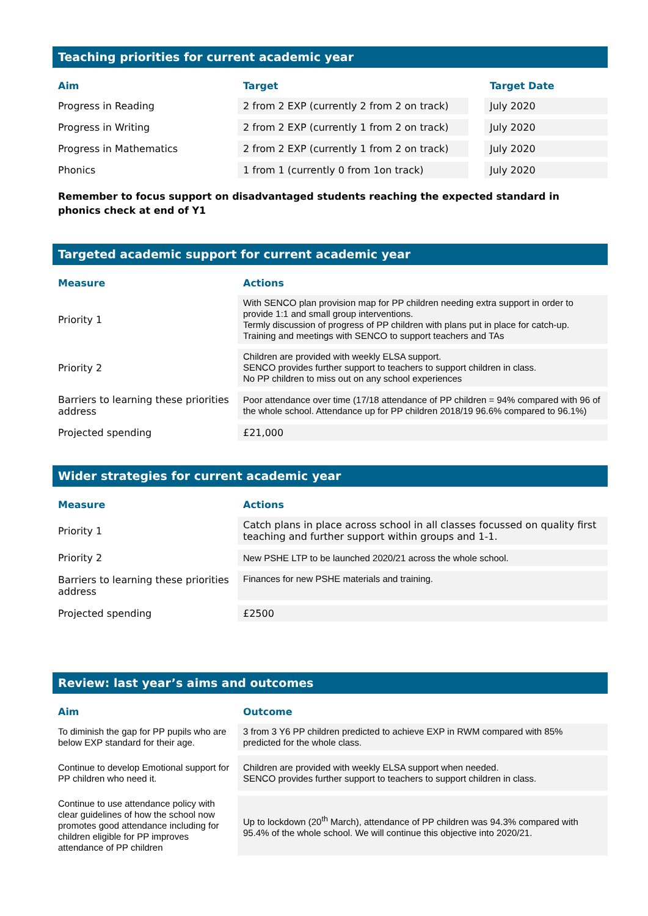Teaching priorities for current academic year
| Aim | Target | | Target Date |
| --- | --- | --- | --- |
| Progress in Reading | 2 from 2 EXP (currently 2 from 2 on track) | | July 2020 |
| Progress in Writing | 2 from 2 EXP (currently 1 from 2 on track) | | July 2020 |
| Progress in Mathematics | 2 from 2 EXP (currently 1 from 2 on track) | | July 2020 |
| Phonics | 1 from 1 (currently 0 from 1on track) | | July 2020 |
Remember to focus support on disadvantaged students reaching the expected standard in phonics check at end of Y1
Targeted academic support for current academic year
| Measure | Actions |
| --- | --- |
| Priority 1 | With SENCO plan provision map for PP children needing extra support in order to provide 1:1 and small group interventions. Termly discussion of progress of PP children with plans put in place for catch-up. Training and meetings with SENCO to support teachers and TAs |
| Priority 2 | Children are provided with weekly ELSA support. SENCO provides further support to teachers to support children in class. No PP children to miss out on any school experiences |
| Barriers to learning these priorities address | Poor attendance over time (17/18 attendance of PP children = 94% compared with 96 of the whole school. Attendance up for PP children 2018/19 96.6% compared to 96.1%) |
| Projected spending | £21,000 |
Wider strategies for current academic year
| Measure | Actions |
| --- | --- |
| Priority 1 | Catch plans in place across school in all classes focussed on quality first teaching and further support within groups and 1-1. |
| Priority 2 | New PSHE LTP to be launched 2020/21 across the whole school. |
| Barriers to learning these priorities address | Finances for new PSHE materials and training. |
| Projected spending | £2500 |
Review: last year’s aims and outcomes
| Aim | Outcome |
| --- | --- |
| To diminish the gap for PP pupils who are below EXP standard for their age. | 3 from 3 Y6 PP children predicted to achieve EXP in RWM compared with 85% predicted for the whole class. |
| Continue to develop Emotional support for PP children who need it. | Children are provided with weekly ELSA support when needed. SENCO provides further support to teachers to support children in class. |
| Continue to use attendance policy with clear guidelines of how the school now promotes good attendance including for children eligible for PP improves attendance of PP children | Up to lockdown (20<sup>th</sup> March), attendance of PP children was 94.3% compared with 95.4% of the whole school. We will continue this objective into 2020/21. |